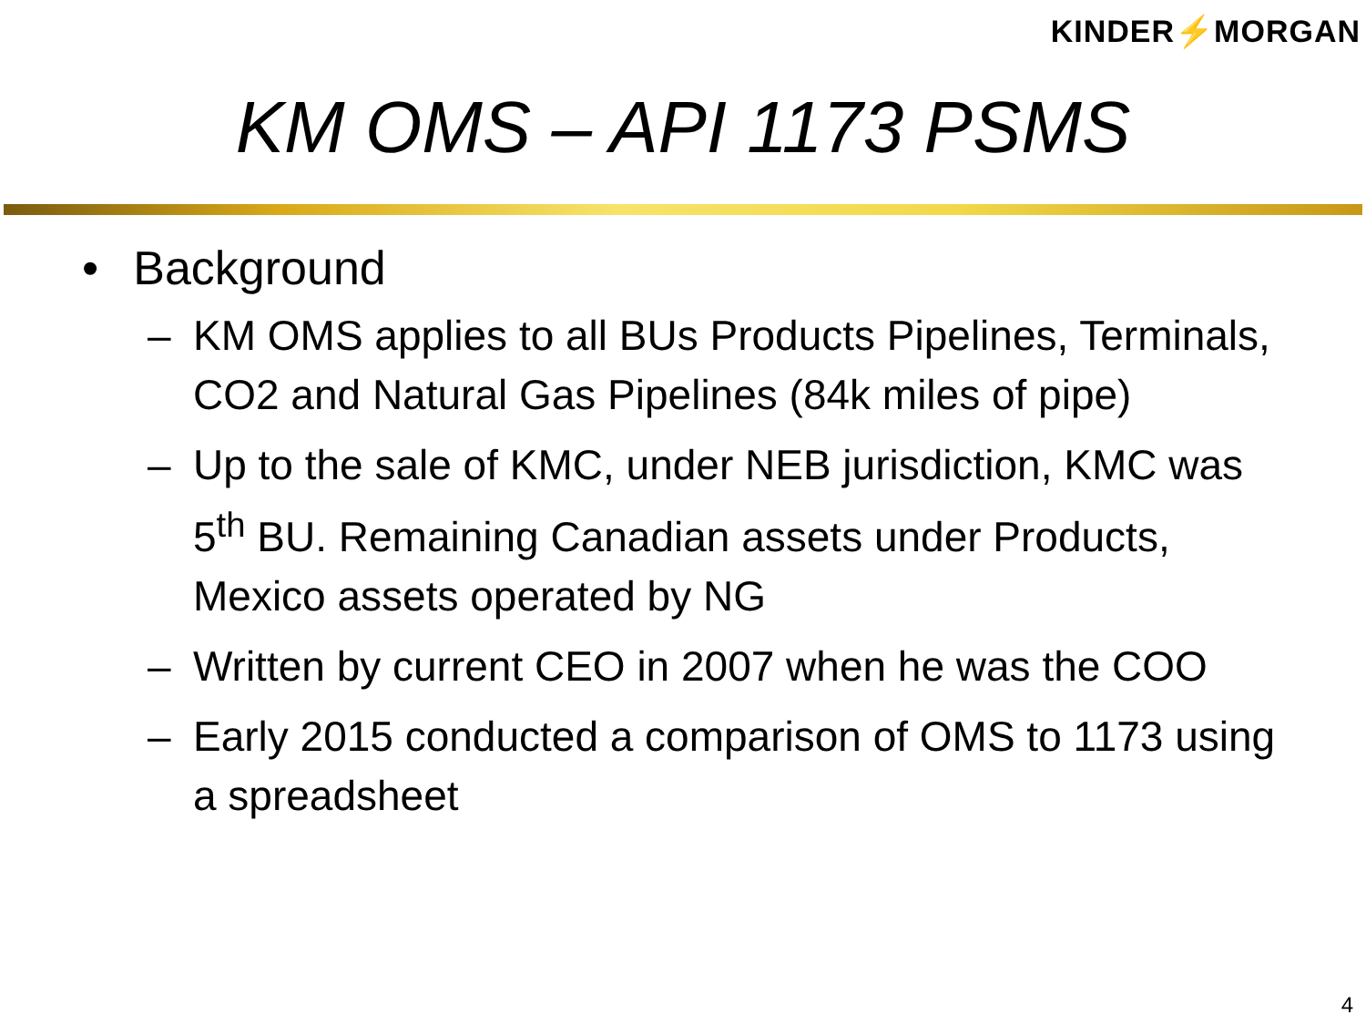KINDER⚡MORGAN
KM OMS – API 1173 PSMS
• Background
– KM OMS applies to all BUs Products Pipelines, Terminals, CO2 and Natural Gas Pipelines (84k miles of pipe)
– Up to the sale of KMC, under NEB jurisdiction, KMC was 5<sup>th</sup> BU. Remaining Canadian assets under Products, Mexico assets operated by NG
– Written by current CEO in 2007 when he was the COO
– Early 2015 conducted a comparison of OMS to 1173 using a spreadsheet
4